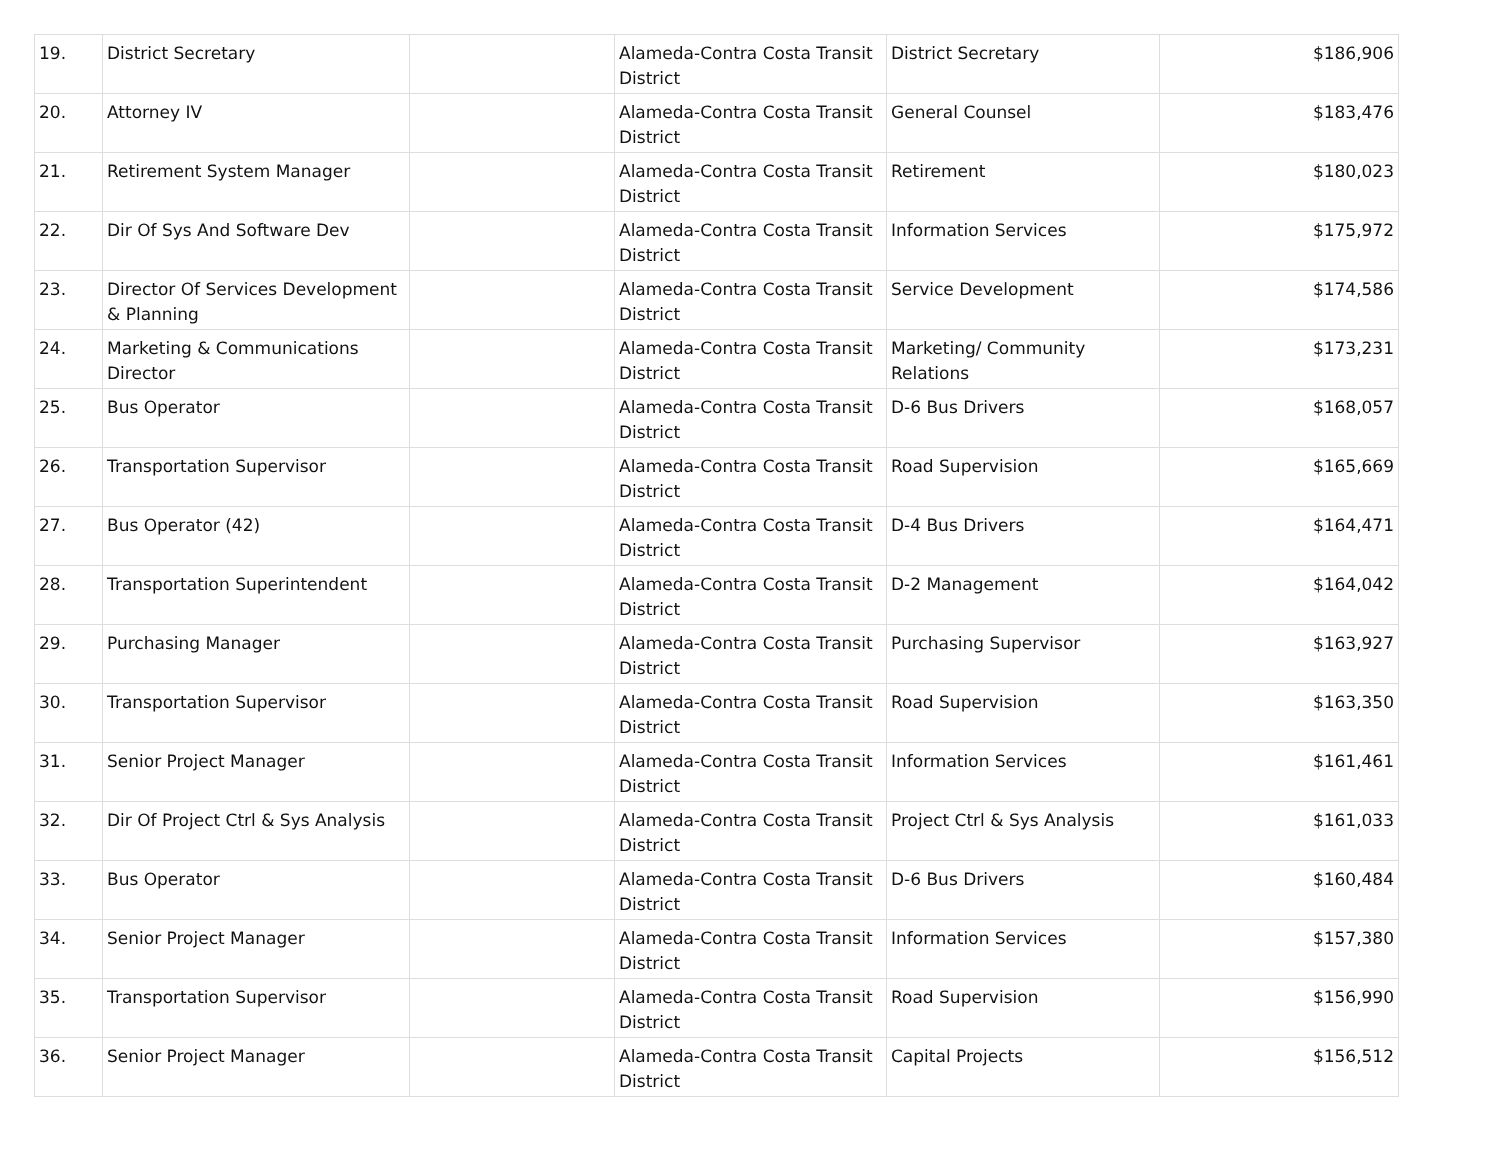| 19. | District Secretary | | Alameda-Contra Costa Transit District | District Secretary | $186,906 |
| 20. | Attorney IV | | Alameda-Contra Costa Transit District | General Counsel | $183,476 |
| 21. | Retirement System Manager | | Alameda-Contra Costa Transit District | Retirement | $180,023 |
| 22. | Dir Of Sys And Software Dev | | Alameda-Contra Costa Transit District | Information Services | $175,972 |
| 23. | Director Of Services Development & Planning | | Alameda-Contra Costa Transit District | Service Development | $174,586 |
| 24. | Marketing & Communications Director | | Alameda-Contra Costa Transit District | Marketing/ Community Relations | $173,231 |
| 25. | Bus Operator | | Alameda-Contra Costa Transit District | D-6 Bus Drivers | $168,057 |
| 26. | Transportation Supervisor | | Alameda-Contra Costa Transit District | Road Supervision | $165,669 |
| 27. | Bus Operator (42) | | Alameda-Contra Costa Transit District | D-4 Bus Drivers | $164,471 |
| 28. | Transportation Superintendent | | Alameda-Contra Costa Transit District | D-2 Management | $164,042 |
| 29. | Purchasing Manager | | Alameda-Contra Costa Transit District | Purchasing Supervisor | $163,927 |
| 30. | Transportation Supervisor | | Alameda-Contra Costa Transit District | Road Supervision | $163,350 |
| 31. | Senior Project Manager | | Alameda-Contra Costa Transit District | Information Services | $161,461 |
| 32. | Dir Of Project Ctrl & Sys Analysis | | Alameda-Contra Costa Transit District | Project Ctrl & Sys Analysis | $161,033 |
| 33. | Bus Operator | | Alameda-Contra Costa Transit District | D-6 Bus Drivers | $160,484 |
| 34. | Senior Project Manager | | Alameda-Contra Costa Transit District | Information Services | $157,380 |
| 35. | Transportation Supervisor | | Alameda-Contra Costa Transit District | Road Supervision | $156,990 |
| 36. | Senior Project Manager | | Alameda-Contra Costa Transit District | Capital Projects | $156,512 |